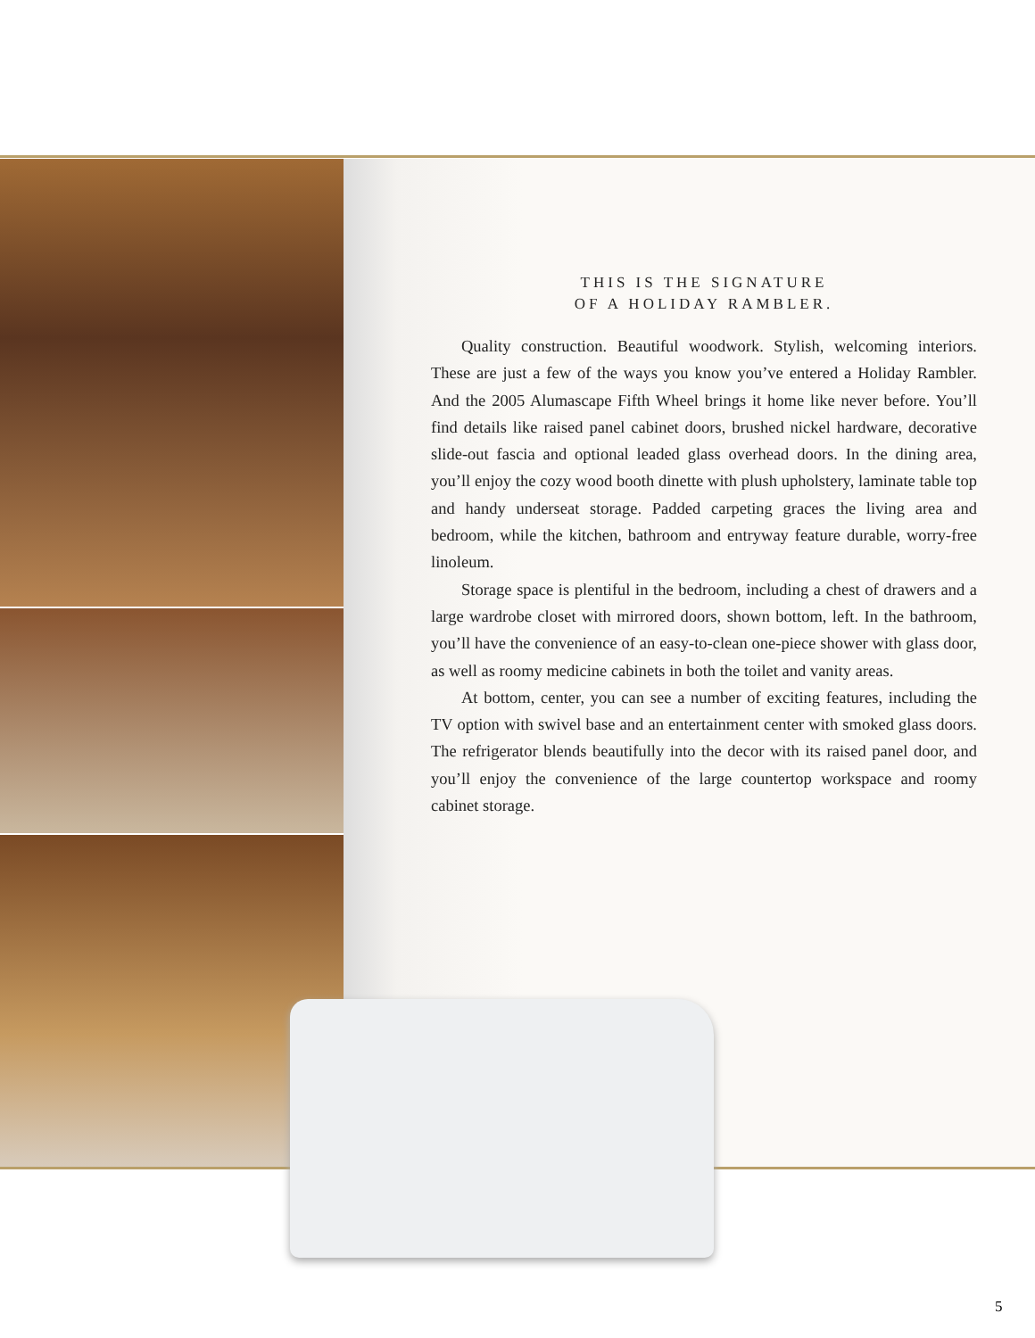THIS IS THE SIGNATURE
OF A HOLIDAY RAMBLER.
Quality construction. Beautiful woodwork. Stylish, welcoming interiors. These are just a few of the ways you know you’ve entered a Holiday Rambler. And the 2005 Alumascape Fifth Wheel brings it home like never before. You’ll find details like raised panel cabinet doors, brushed nickel hardware, decorative slide-out fascia and optional leaded glass overhead doors. In the dining area, you’ll enjoy the cozy wood booth dinette with plush upholstery, laminate table top and handy underseat storage. Padded carpeting graces the living area and bedroom, while the kitchen, bathroom and entryway feature durable, worry-free linoleum.
Storage space is plentiful in the bedroom, including a chest of drawers and a large wardrobe closet with mirrored doors, shown bottom, left. In the bathroom, you’ll have the convenience of an easy-to-clean one-piece shower with glass door, as well as roomy medicine cabinets in both the toilet and vanity areas.
At bottom, center, you can see a number of exciting features, including the TV option with swivel base and an entertainment center with smoked glass doors. The refrigerator blends beautifully into the decor with its raised panel door, and you’ll enjoy the convenience of the large countertop workspace and roomy cabinet storage.
5